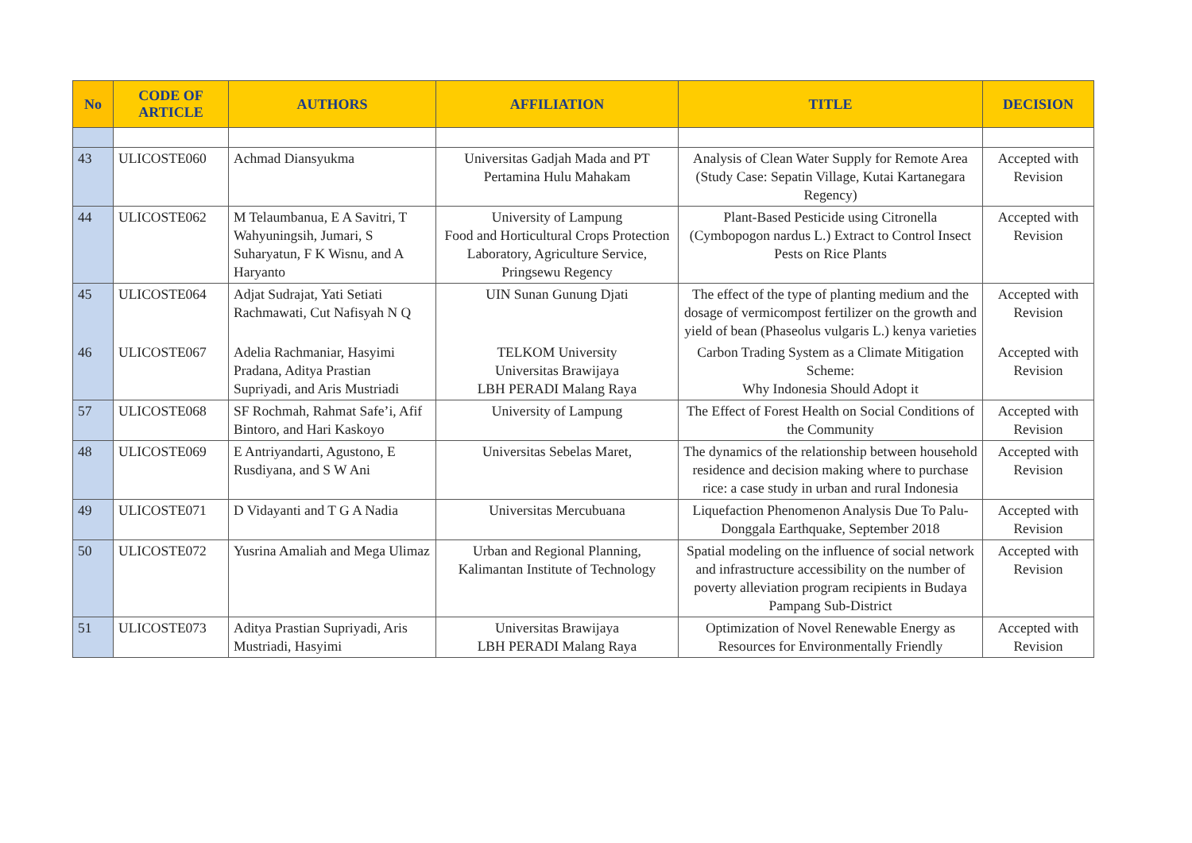| No | CODE OF ARTICLE | AUTHORS | AFFILIATION | TITLE | DECISION |
| --- | --- | --- | --- | --- | --- |
| 43 | ULICOSTE060 | Achmad Diansyukma | Universitas Gadjah Mada and PT Pertamina Hulu Mahakam | Analysis of Clean Water Supply for Remote Area (Study Case: Sepatin Village, Kutai Kartanegara Regency) | Accepted with Revision |
| 44 | ULICOSTE062 | M Telaumbanua, E A Savitri, T Wahyuningsih, Jumari, S Suharyatun, F K Wisnu, and A Haryanto | University of Lampung Food and Horticultural Crops Protection Laboratory, Agriculture Service, Pringsewu Regency | Plant-Based Pesticide using Citronella (Cymbopogon nardus L.) Extract to Control Insect Pests on Rice Plants | Accepted with Revision |
| 45 | ULICOSTE064 | Adjat Sudrajat, Yati Setiati Rachmawati, Cut Nafisyah N Q | UIN Sunan Gunung Djati | The effect of the type of planting medium and the dosage of vermicompost fertilizer on the growth and yield of bean (Phaseolus vulgaris L.) kenya varieties | Accepted with Revision |
| 46 | ULICOSTE067 | Adelia Rachmaniar, Hasyimi Pradana, Aditya Prastian Supriyadi, and Aris Mustriadi | TELKOM University Universitas Brawijaya LBH PERADI Malang Raya | Carbon Trading System as a Climate Mitigation Scheme: Why Indonesia Should Adopt it | Accepted with Revision |
| 57 | ULICOSTE068 | SF Rochmah, Rahmat Safe’i, Afif Bintoro, and Hari Kaskoyo | University of Lampung | The Effect of Forest Health on Social Conditions of the Community | Accepted with Revision |
| 48 | ULICOSTE069 | E Antriyandarti, Agustono, E Rusdiyana, and S W Ani | Universitas Sebelas Maret, | The dynamics of the relationship between household residence and decision making where to purchase rice: a case study in urban and rural Indonesia | Accepted with Revision |
| 49 | ULICOSTE071 | D Vidayanti and T G A Nadia | Universitas Mercubuana | Liquefaction Phenomenon Analysis Due To Palu-Donggala Earthquake, September 2018 | Accepted with Revision |
| 50 | ULICOSTE072 | Yusrina Amaliah and Mega Ulimaz | Urban and Regional Planning, Kalimantan Institute of Technology | Spatial modeling on the influence of social network and infrastructure accessibility on the number of poverty alleviation program recipients in Budaya Pampang Sub-District | Accepted with Revision |
| 51 | ULICOSTE073 | Aditya Prastian Supriyadi, Aris Mustriadi, Hasyimi | Universitas Brawijaya LBH PERADI Malang Raya | Optimization of Novel Renewable Energy as Resources for Environmentally Friendly | Accepted with Revision |